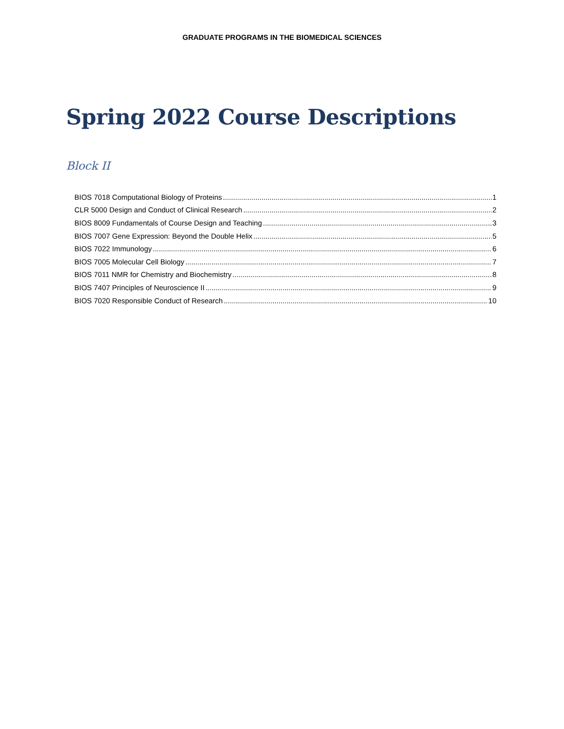GRADUATE PROGRAMS IN THE BIOMEDICAL SCIENCES
Spring 2022 Course Descriptions
Block II
BIOS 7018 Computational Biology of Proteins 1
CLR 5000 Design and Conduct of Clinical Research 2
BIOS 8009 Fundamentals of Course Design and Teaching 3
BIOS 7007 Gene Expression: Beyond the Double Helix 5
BIOS 7022 Immunology 6
BIOS 7005 Molecular Cell Biology 7
BIOS 7011 NMR for Chemistry and Biochemistry 8
BIOS 7407 Principles of Neuroscience II 9
BIOS 7020 Responsible Conduct of Research 10